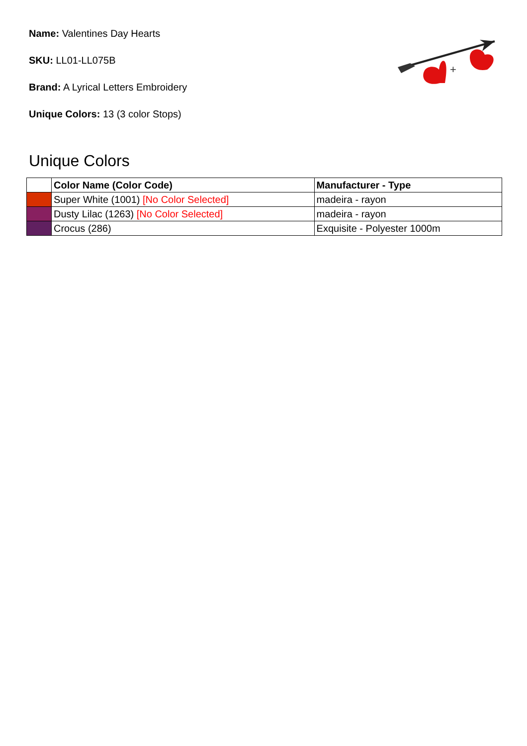Name: Valentines Day Hearts
SKU: LL01-LL075B
Brand: A Lyrical Letters Embroidery
Unique Colors: 13 (3 color Stops)
+
Unique Colors
| | Color Name (Color Code) | Manufacturer - Type |
| --- | --- | --- |
| | Super White (1001) [No Color Selected] | madeira - rayon |
| | Dusty Lilac (1263) [No Color Selected] | madeira - rayon |
| | Crocus (286) | Exquisite - Polyester 1000m |